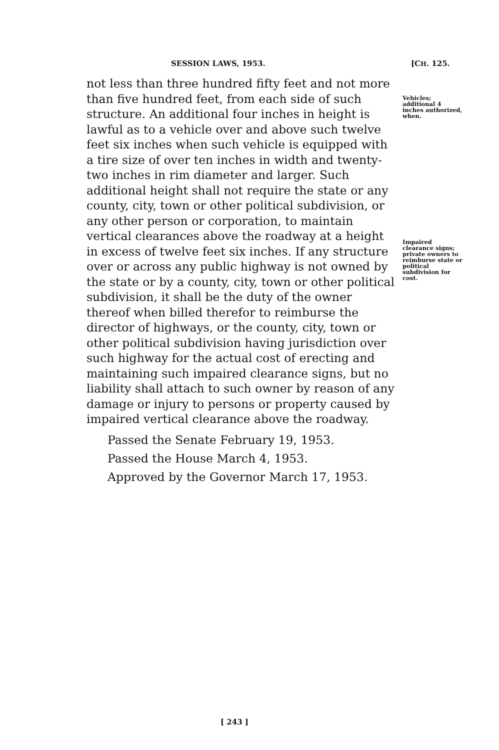SESSION LAWS, 1953. [CH. 125.
not less than three hundred fifty feet and not more than five hundred feet, from each side of such structure. An additional four inches in height is lawful as to a vehicle over and above such twelve feet six inches when such vehicle is equipped with a tire size of over ten inches in width and twenty-two inches in rim diameter and larger. Such additional height shall not require the state or any county, city, town or other political subdivision, or any other person or corporation, to maintain vertical clearances above the roadway at a height in excess of twelve feet six inches. If any structure over or across any public highway is not owned by the state or by a county, city, town or other political subdivision, it shall be the duty of the owner thereof when billed therefor to reimburse the director of highways, or the county, city, town or other political subdivision having jurisdiction over such highway for the actual cost of erecting and maintaining such impaired clearance signs, but no liability shall attach to such owner by reason of any damage or injury to persons or property caused by impaired vertical clearance above the roadway.
Vehicles; additional 4 inches authorized, when.
Impaired clearance signs; private owners to reimburse state or political subdivision for cost.
Passed the Senate February 19, 1953.
Passed the House March 4, 1953.
Approved by the Governor March 17, 1953.
[ 243 ]